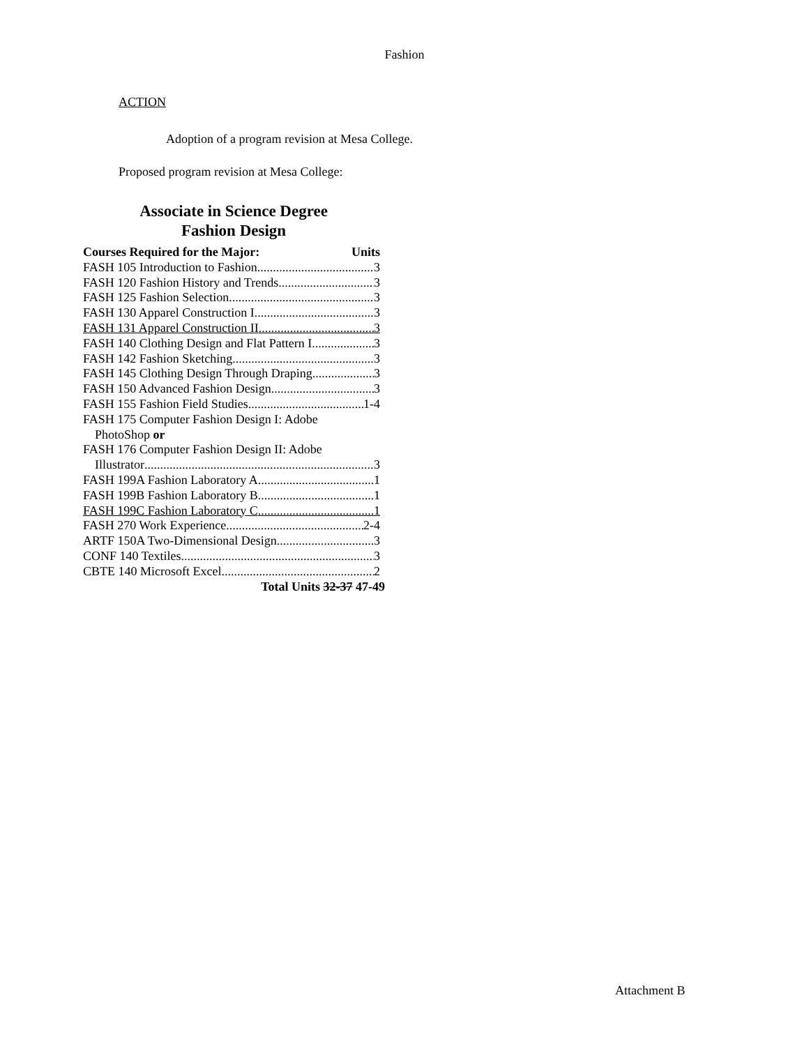Fashion
ACTION
Adoption of a program revision at Mesa College.
Proposed program revision at Mesa College:
Associate in Science Degree
Fashion Design
Courses Required for the Major: Units
FASH 105 Introduction to Fashion 3
FASH 120 Fashion History and Trends 3
FASH 125 Fashion Selection 3
FASH 130 Apparel Construction I 3
FASH 131 Apparel Construction II 3
FASH 140 Clothing Design and Flat Pattern I 3
FASH 142 Fashion Sketching 3
FASH 145 Clothing Design Through Draping 3
FASH 150 Advanced Fashion Design 3
FASH 155 Fashion Field Studies 1-4
FASH 175 Computer Fashion Design I: Adobe
PhotoShop or
FASH 176 Computer Fashion Design II: Adobe
Illustrator 3
FASH 199A Fashion Laboratory A 1
FASH 199B Fashion Laboratory B 1
FASH 199C Fashion Laboratory C 1
FASH 270 Work Experience 2-4
ARTF 150A Two-Dimensional Design 3
CONF 140 Textiles 3
CBTE 140 Microsoft Excel 2
Total Units 32-37 47-49
Attachment B